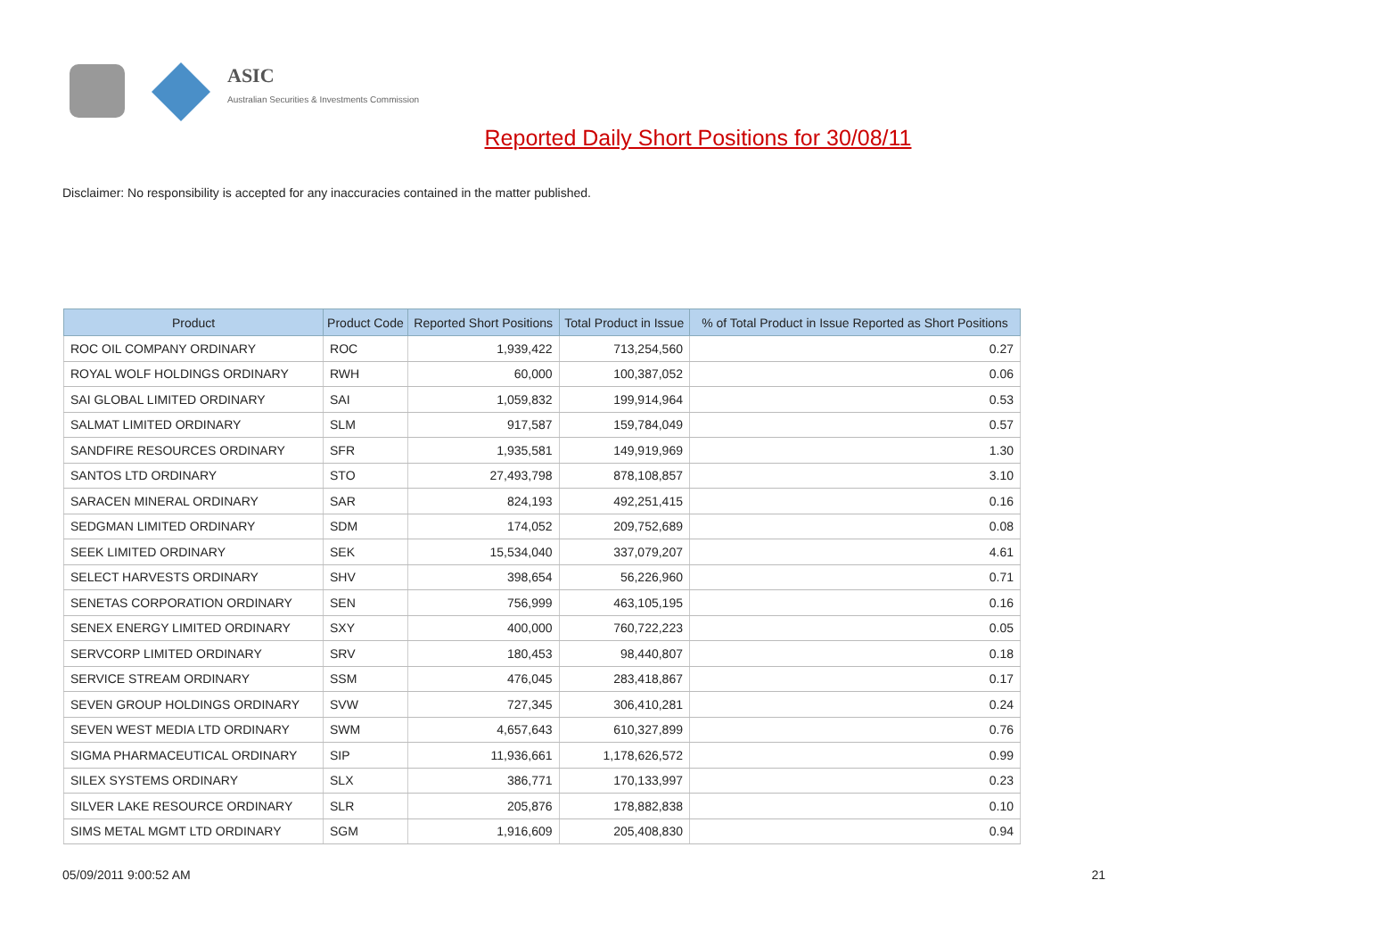ASIC
Australian Securities & Investments Commission
Reported Daily Short Positions for 30/08/11
Disclaimer: No responsibility is accepted for any inaccuracies contained in the matter published.
| Product | Product Code | Reported Short Positions | Total Product in Issue | % of Total Product in Issue Reported as Short Positions |
| --- | --- | --- | --- | --- |
| ROC OIL COMPANY ORDINARY | ROC | 1,939,422 | 713,254,560 | 0.27 |
| ROYAL WOLF HOLDINGS ORDINARY | RWH | 60,000 | 100,387,052 | 0.06 |
| SAI GLOBAL LIMITED ORDINARY | SAI | 1,059,832 | 199,914,964 | 0.53 |
| SALMAT LIMITED ORDINARY | SLM | 917,587 | 159,784,049 | 0.57 |
| SANDFIRE RESOURCES ORDINARY | SFR | 1,935,581 | 149,919,969 | 1.30 |
| SANTOS LTD ORDINARY | STO | 27,493,798 | 878,108,857 | 3.10 |
| SARACEN MINERAL ORDINARY | SAR | 824,193 | 492,251,415 | 0.16 |
| SEDGMAN LIMITED ORDINARY | SDM | 174,052 | 209,752,689 | 0.08 |
| SEEK LIMITED ORDINARY | SEK | 15,534,040 | 337,079,207 | 4.61 |
| SELECT HARVESTS ORDINARY | SHV | 398,654 | 56,226,960 | 0.71 |
| SENETAS CORPORATION ORDINARY | SEN | 756,999 | 463,105,195 | 0.16 |
| SENEX ENERGY LIMITED ORDINARY | SXY | 400,000 | 760,722,223 | 0.05 |
| SERVCORP LIMITED ORDINARY | SRV | 180,453 | 98,440,807 | 0.18 |
| SERVICE STREAM ORDINARY | SSM | 476,045 | 283,418,867 | 0.17 |
| SEVEN GROUP HOLDINGS ORDINARY | SVW | 727,345 | 306,410,281 | 0.24 |
| SEVEN WEST MEDIA LTD ORDINARY | SWM | 4,657,643 | 610,327,899 | 0.76 |
| SIGMA PHARMACEUTICAL ORDINARY | SIP | 11,936,661 | 1,178,626,572 | 0.99 |
| SILEX SYSTEMS ORDINARY | SLX | 386,771 | 170,133,997 | 0.23 |
| SILVER LAKE RESOURCE ORDINARY | SLR | 205,876 | 178,882,838 | 0.10 |
| SIMS METAL MGMT LTD ORDINARY | SGM | 1,916,609 | 205,408,830 | 0.94 |
05/09/2011 9:00:52 AM 21